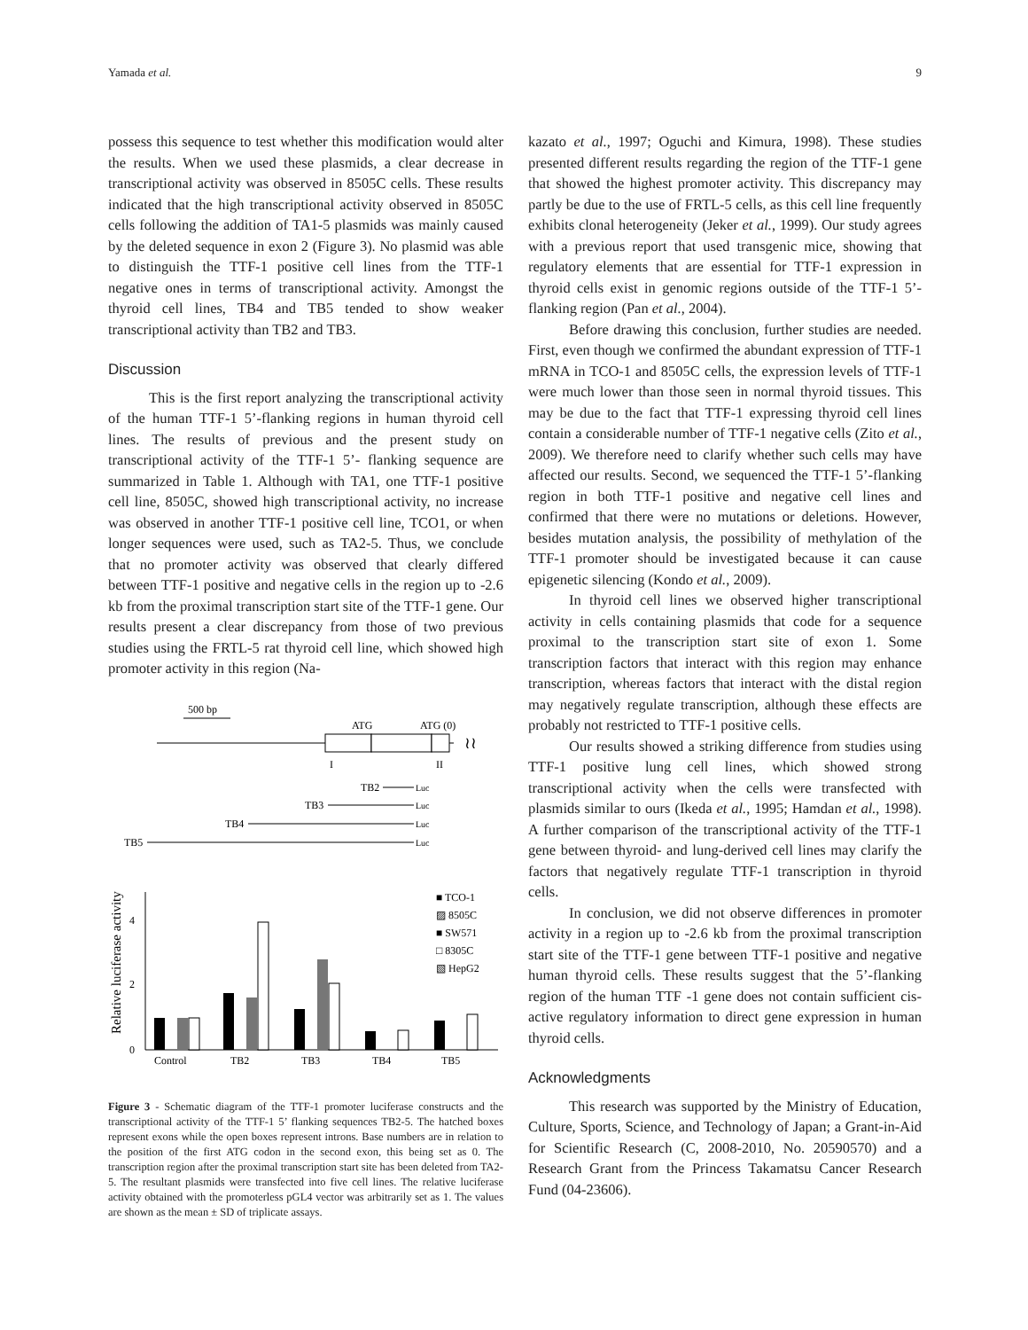Yamada et al. 9
possess this sequence to test whether this modification would alter the results. When we used these plasmids, a clear decrease in transcriptional activity was observed in 8505C cells. These results indicated that the high transcriptional activity observed in 8505C cells following the addition of TA1-5 plasmids was mainly caused by the deleted sequence in exon 2 (Figure 3). No plasmid was able to distinguish the TTF-1 positive cell lines from the TTF-1 negative ones in terms of transcriptional activity. Amongst the thyroid cell lines, TB4 and TB5 tended to show weaker transcriptional activity than TB2 and TB3.
Discussion
This is the first report analyzing the transcriptional activity of the human TTF-1 5’-flanking regions in human thyroid cell lines. The results of previous and the present study on transcriptional activity of the TTF-1 5’- flanking sequence are summarized in Table 1. Although with TA1, one TTF-1 positive cell line, 8505C, showed high transcriptional activity, no increase was observed in another TTF-1 positive cell line, TCO1, or when longer sequences were used, such as TA2-5. Thus, we conclude that no promoter activity was observed that clearly differed between TTF-1 positive and negative cells in the region up to -2.6 kb from the proximal transcription start site of the TTF-1 gene. Our results present a clear discrepancy from those of two previous studies using the FRTL-5 rat thyroid cell line, which showed high promoter activity in this region (Na-
500 bp
ATG
ATG (0)
≀≀
I
II
TB2
Luc
TB3
Luc
TB4
Luc
TB5
Luc
4
2
0
Relative luciferase activity
Control
TB2
TB3
TB4
TB5
■ TCO-1
▨ 8505C
■ SW571
□ 8305C
▧ HepG2
Figure 3 - Schematic diagram of the TTF-1 promoter luciferase constructs and the transcriptional activity of the TTF-1 5’ flanking sequences TB2-5. The hatched boxes represent exons while the open boxes represent introns. Base numbers are in relation to the position of the first ATG codon in the second exon, this being set as 0. The transcription region after the proximal transcription start site has been deleted from TA2-5. The resultant plasmids were transfected into five cell lines. The relative luciferase activity obtained with the promoterless pGL4 vector was arbitrarily set as 1. The values are shown as the mean ± SD of triplicate assays.
kazato et al., 1997; Oguchi and Kimura, 1998). These studies presented different results regarding the region of the TTF-1 gene that showed the highest promoter activity. This discrepancy may partly be due to the use of FRTL-5 cells, as this cell line frequently exhibits clonal heterogeneity (Jeker et al., 1999). Our study agrees with a previous report that used transgenic mice, showing that regulatory elements that are essential for TTF-1 expression in thyroid cells exist in genomic regions outside of the TTF-1 5’-flanking region (Pan et al., 2004).
Before drawing this conclusion, further studies are needed. First, even though we confirmed the abundant expression of TTF-1 mRNA in TCO-1 and 8505C cells, the expression levels of TTF-1 were much lower than those seen in normal thyroid tissues. This may be due to the fact that TTF-1 expressing thyroid cell lines contain a considerable number of TTF-1 negative cells (Zito et al., 2009). We therefore need to clarify whether such cells may have affected our results. Second, we sequenced the TTF-1 5’-flanking region in both TTF-1 positive and negative cell lines and confirmed that there were no mutations or deletions. However, besides mutation analysis, the possibility of methylation of the TTF-1 promoter should be investigated because it can cause epigenetic silencing (Kondo et al., 2009).
In thyroid cell lines we observed higher transcriptional activity in cells containing plasmids that code for a sequence proximal to the transcription start site of exon 1. Some transcription factors that interact with this region may enhance transcription, whereas factors that interact with the distal region may negatively regulate transcription, although these effects are probably not restricted to TTF-1 positive cells.
Our results showed a striking difference from studies using TTF-1 positive lung cell lines, which showed strong transcriptional activity when the cells were transfected with plasmids similar to ours (Ikeda et al., 1995; Hamdan et al., 1998). A further comparison of the transcriptional activity of the TTF-1 gene between thyroid- and lung-derived cell lines may clarify the factors that negatively regulate TTF-1 transcription in thyroid cells.
In conclusion, we did not observe differences in promoter activity in a region up to -2.6 kb from the proximal transcription start site of the TTF-1 gene between TTF-1 positive and negative human thyroid cells. These results suggest that the 5’-flanking region of the human TTF -1 gene does not contain sufficient cis-active regulatory information to direct gene expression in human thyroid cells.
Acknowledgments
This research was supported by the Ministry of Education, Culture, Sports, Science, and Technology of Japan; a Grant-in-Aid for Scientific Research (C, 2008-2010, No. 20590570) and a Research Grant from the Princess Takamatsu Cancer Research Fund (04-23606).